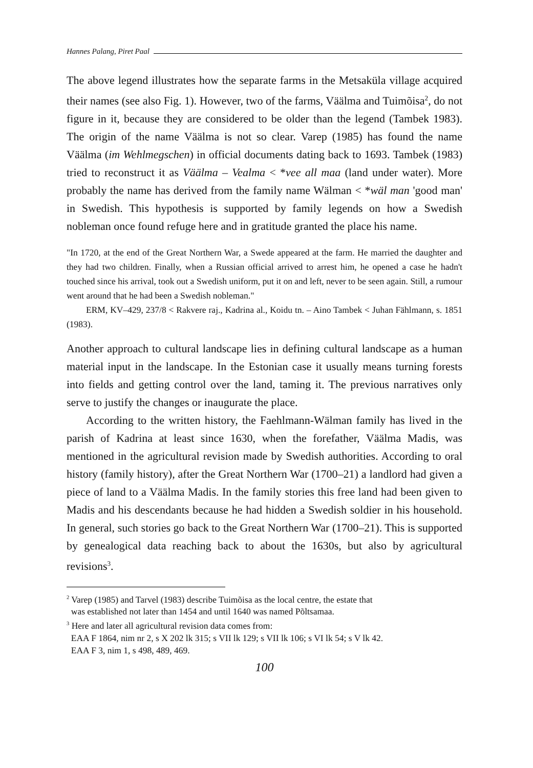Hannes Palang, Piret Paal
The above legend illustrates how the separate farms in the Metsaküla village acquired their names (see also Fig. 1). However, two of the farms, Väälma and Tuimõisa<sup>2</sup>, do not figure in it, because they are considered to be older than the legend (Tambek 1983). The origin of the name Väälma is not so clear. Varep (1985) has found the name Väälma (im Wehlmegschen) in official documents dating back to 1693. Tambek (1983) tried to reconstruct it as Väälma – Vealma < *vee all maa (land under water). More probably the name has derived from the family name Wälman < *wäl man 'good man' in Swedish. This hypothesis is supported by family legends on how a Swedish nobleman once found refuge here and in gratitude granted the place his name.
"In 1720, at the end of the Great Northern War, a Swede appeared at the farm. He married the daughter and they had two children. Finally, when a Russian official arrived to arrest him, he opened a case he hadn't touched since his arrival, took out a Swedish uniform, put it on and left, never to be seen again. Still, a rumour went around that he had been a Swedish nobleman."
ERM, KV–429, 237/8 < Rakvere raj., Kadrina al., Koidu tn. – Aino Tambek < Juhan Fählmann, s. 1851 (1983).
Another approach to cultural landscape lies in defining cultural landscape as a human material input in the landscape. In the Estonian case it usually means turning forests into fields and getting control over the land, taming it. The previous narratives only serve to justify the changes or inaugurate the place.
According to the written history, the Faehlmann-Wälman family has lived in the parish of Kadrina at least since 1630, when the forefather, Väälma Madis, was mentioned in the agricultural revision made by Swedish authorities. According to oral history (family history), after the Great Northern War (1700–21) a landlord had given a piece of land to a Väälma Madis. In the family stories this free land had been given to Madis and his descendants because he had hidden a Swedish soldier in his household. In general, such stories go back to the Great Northern War (1700–21). This is supported by genealogical data reaching back to about the 1630s, but also by agricultural revisions<sup>3</sup>.
<sup>2</sup> Varep (1985) and Tarvel (1983) describe Tuimõisa as the local centre, the estate that
was established not later than 1454 and until 1640 was named Põltsamaa.
<sup>3</sup> Here and later all agricultural revision data comes from:
EAA F 1864, nim nr 2, s X 202 lk 315; s VII lk 129; s VII lk 106; s VI lk 54; s V lk 42.
EAA F 3, nim 1, s 498, 489, 469.
100